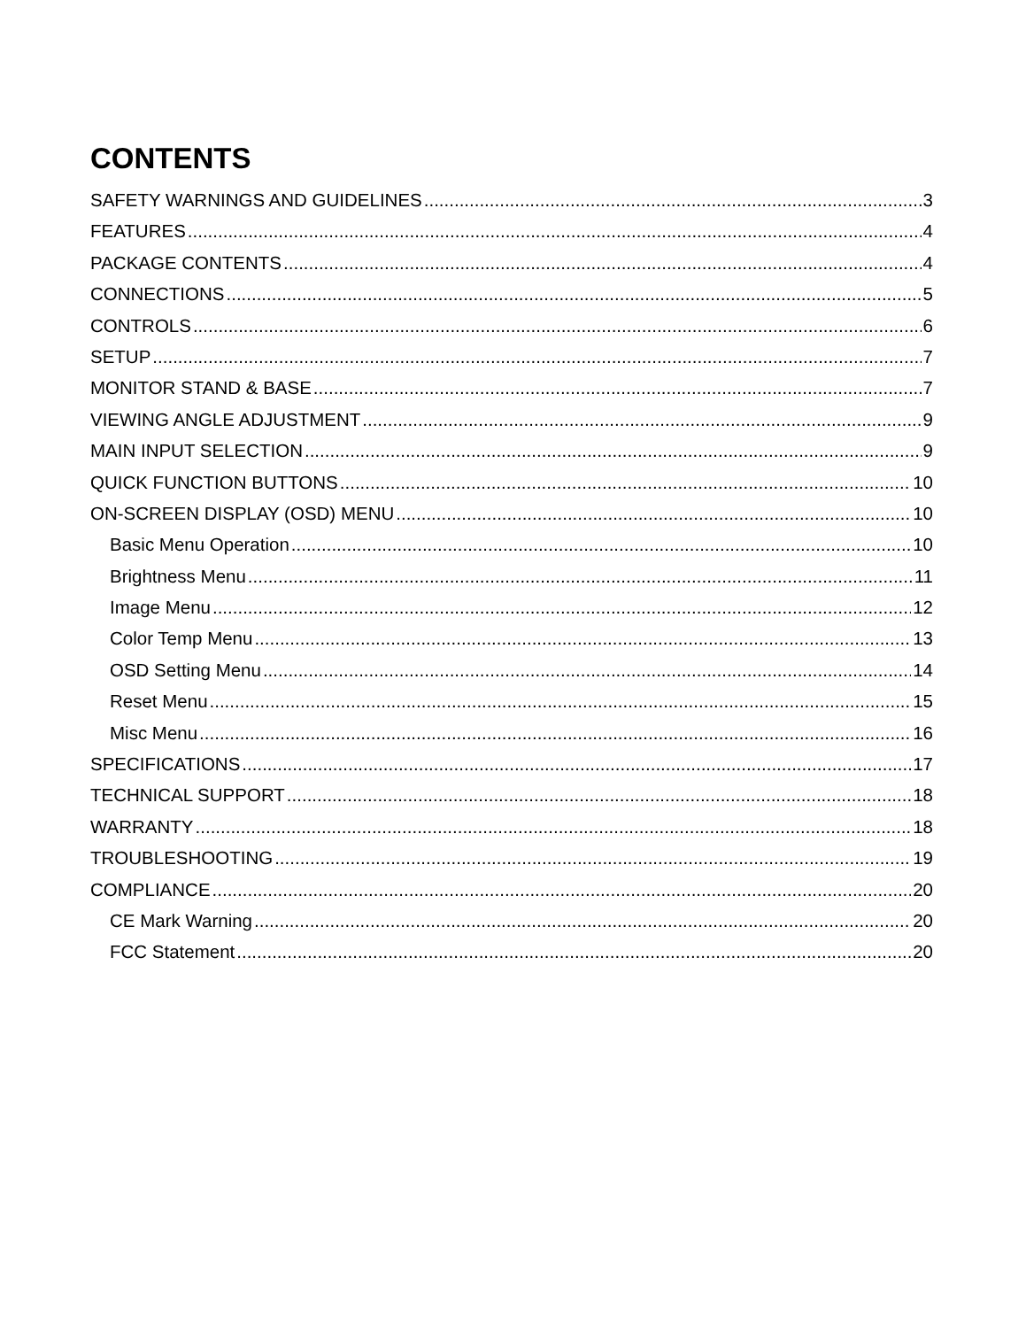CONTENTS
SAFETY WARNINGS AND GUIDELINES 3
FEATURES 4
PACKAGE CONTENTS 4
CONNECTIONS 5
CONTROLS 6
SETUP 7
MONITOR STAND & BASE 7
VIEWING ANGLE ADJUSTMENT 9
MAIN INPUT SELECTION 9
QUICK FUNCTION BUTTONS 10
ON-SCREEN DISPLAY (OSD) MENU 10
Basic Menu Operation 10
Brightness Menu 11
Image Menu 12
Color Temp Menu 13
OSD Setting Menu 14
Reset Menu 15
Misc Menu 16
SPECIFICATIONS 17
TECHNICAL SUPPORT 18
WARRANTY 18
TROUBLESHOOTING 19
COMPLIANCE 20
CE Mark Warning 20
FCC Statement 20